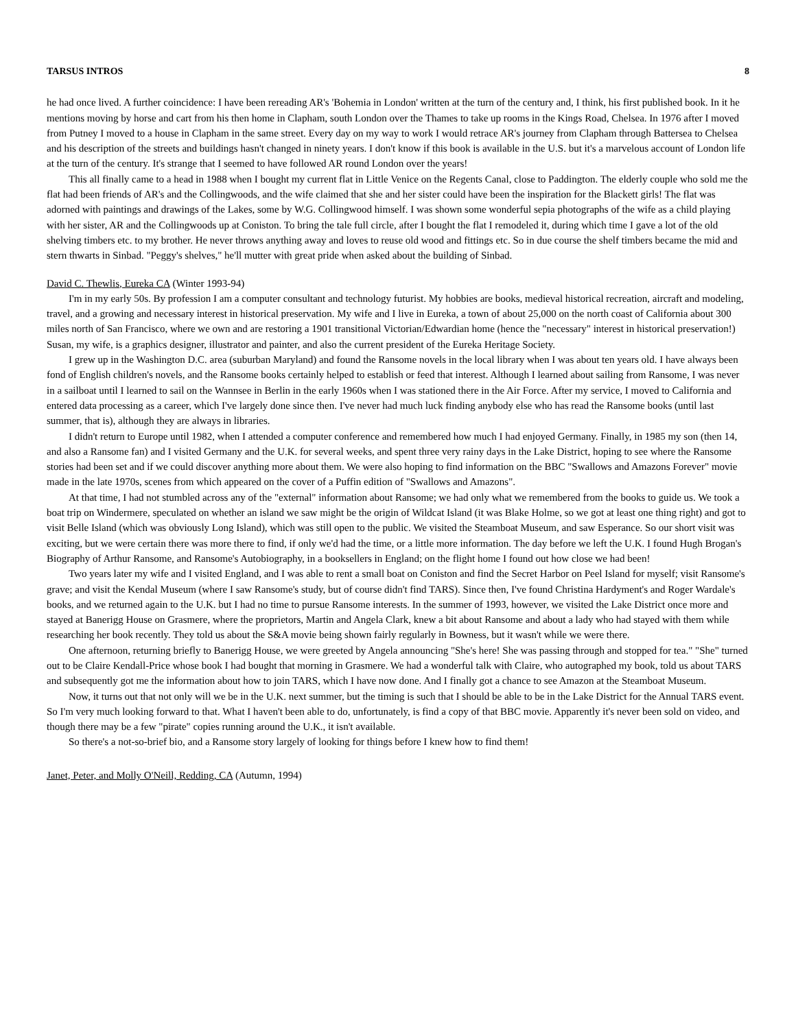TARSUS INTROS 8
he had once lived. A further coincidence: I have been rereading AR's 'Bohemia in London' written at the turn of the century and, I think, his first published book. In it he mentions moving by horse and cart from his then home in Clapham, south London over the Thames to take up rooms in the Kings Road, Chelsea. In 1976 after I moved from Putney I moved to a house in Clapham in the same street. Every day on my way to work I would retrace AR's journey from Clapham through Battersea to Chelsea and his description of the streets and buildings hasn't changed in ninety years. I don't know if this book is available in the U.S. but it's a marvelous account of London life at the turn of the century. It's strange that I seemed to have followed AR round London over the years!
This all finally came to a head in 1988 when I bought my current flat in Little Venice on the Regents Canal, close to Paddington. The elderly couple who sold me the flat had been friends of AR's and the Collingwoods, and the wife claimed that she and her sister could have been the inspiration for the Blackett girls! The flat was adorned with paintings and drawings of the Lakes, some by W.G. Collingwood himself. I was shown some wonderful sepia photographs of the wife as a child playing with her sister, AR and the Collingwoods up at Coniston. To bring the tale full circle, after I bought the flat I remodeled it, during which time I gave a lot of the old shelving timbers etc. to my brother. He never throws anything away and loves to reuse old wood and fittings etc. So in due course the shelf timbers became the mid and stern thwarts in Sinbad. "Peggy's shelves," he'll mutter with great pride when asked about the building of Sinbad.
David C. Thewlis, Eureka CA (Winter 1993-94)
I'm in my early 50s. By profession I am a computer consultant and technology futurist. My hobbies are books, medieval historical recreation, aircraft and modeling, travel, and a growing and necessary interest in historical preservation. My wife and I live in Eureka, a town of about 25,000 on the north coast of California about 300 miles north of San Francisco, where we own and are restoring a 1901 transitional Victorian/Edwardian home (hence the "necessary" interest in historical preservation!) Susan, my wife, is a graphics designer, illustrator and painter, and also the current president of the Eureka Heritage Society.
I grew up in the Washington D.C. area (suburban Maryland) and found the Ransome novels in the local library when I was about ten years old. I have always been fond of English children's novels, and the Ransome books certainly helped to establish or feed that interest. Although I learned about sailing from Ransome, I was never in a sailboat until I learned to sail on the Wannsee in Berlin in the early 1960s when I was stationed there in the Air Force. After my service, I moved to California and entered data processing as a career, which I've largely done since then. I've never had much luck finding anybody else who has read the Ransome books (until last summer, that is), although they are always in libraries.
I didn't return to Europe until 1982, when I attended a computer conference and remembered how much I had enjoyed Germany. Finally, in 1985 my son (then 14, and also a Ransome fan) and I visited Germany and the U.K. for several weeks, and spent three very rainy days in the Lake District, hoping to see where the Ransome stories had been set and if we could discover anything more about them. We were also hoping to find information on the BBC "Swallows and Amazons Forever" movie made in the late 1970s, scenes from which appeared on the cover of a Puffin edition of "Swallows and Amazons".
At that time, I had not stumbled across any of the "external" information about Ransome; we had only what we remembered from the books to guide us. We took a boat trip on Windermere, speculated on whether an island we saw might be the origin of Wildcat Island (it was Blake Holme, so we got at least one thing right) and got to visit Belle Island (which was obviously Long Island), which was still open to the public. We visited the Steamboat Museum, and saw Esperance. So our short visit was exciting, but we were certain there was more there to find, if only we'd had the time, or a little more information. The day before we left the U.K. I found Hugh Brogan's Biography of Arthur Ransome, and Ransome's Autobiography, in a booksellers in England; on the flight home I found out how close we had been!
Two years later my wife and I visited England, and I was able to rent a small boat on Coniston and find the Secret Harbor on Peel Island for myself; visit Ransome's grave; and visit the Kendal Museum (where I saw Ransome's study, but of course didn't find TARS). Since then, I've found Christina Hardyment's and Roger Wardale's books, and we returned again to the U.K. but I had no time to pursue Ransome interests. In the summer of 1993, however, we visited the Lake District once more and stayed at Banerigg House on Grasmere, where the proprietors, Martin and Angela Clark, knew a bit about Ransome and about a lady who had stayed with them while researching her book recently. They told us about the S&A movie being shown fairly regularly in Bowness, but it wasn't while we were there.
One afternoon, returning briefly to Banerigg House, we were greeted by Angela announcing "She's here! She was passing through and stopped for tea." "She" turned out to be Claire Kendall-Price whose book I had bought that morning in Grasmere. We had a wonderful talk with Claire, who autographed my book, told us about TARS and subsequently got me the information about how to join TARS, which I have now done. And I finally got a chance to see Amazon at the Steamboat Museum.
Now, it turns out that not only will we be in the U.K. next summer, but the timing is such that I should be able to be in the Lake District for the Annual TARS event. So I'm very much looking forward to that. What I haven't been able to do, unfortunately, is find a copy of that BBC movie. Apparently it's never been sold on video, and though there may be a few "pirate" copies running around the U.K., it isn't available.
So there's a not-so-brief bio, and a Ransome story largely of looking for things before I knew how to find them!
Janet, Peter, and Molly O'Neill, Redding, CA (Autumn, 1994)